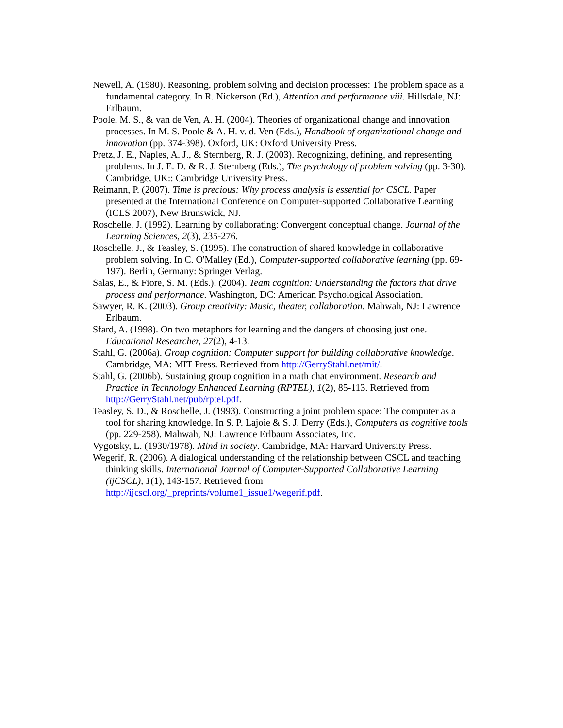Newell, A. (1980). Reasoning, problem solving and decision processes: The problem space as a fundamental category. In R. Nickerson (Ed.), Attention and performance viii. Hillsdale, NJ: Erlbaum.
Poole, M. S., & van de Ven, A. H. (2004). Theories of organizational change and innovation processes. In M. S. Poole & A. H. v. d. Ven (Eds.), Handbook of organizational change and innovation (pp. 374-398). Oxford, UK: Oxford University Press.
Pretz, J. E., Naples, A. J., & Sternberg, R. J. (2003). Recognizing, defining, and representing problems. In J. E. D. & R. J. Sternberg (Eds.), The psychology of problem solving (pp. 3-30). Cambridge, UK:: Cambridge University Press.
Reimann, P. (2007). Time is precious: Why process analysis is essential for CSCL. Paper presented at the International Conference on Computer-supported Collaborative Learning (ICLS 2007), New Brunswick, NJ.
Roschelle, J. (1992). Learning by collaborating: Convergent conceptual change. Journal of the Learning Sciences, 2(3), 235-276.
Roschelle, J., & Teasley, S. (1995). The construction of shared knowledge in collaborative problem solving. In C. O'Malley (Ed.), Computer-supported collaborative learning (pp. 69-197). Berlin, Germany: Springer Verlag.
Salas, E., & Fiore, S. M. (Eds.). (2004). Team cognition: Understanding the factors that drive process and performance. Washington, DC: American Psychological Association.
Sawyer, R. K. (2003). Group creativity: Music, theater, collaboration. Mahwah, NJ: Lawrence Erlbaum.
Sfard, A. (1998). On two metaphors for learning and the dangers of choosing just one. Educational Researcher, 27(2), 4-13.
Stahl, G. (2006a). Group cognition: Computer support for building collaborative knowledge. Cambridge, MA: MIT Press. Retrieved from http://GerryStahl.net/mit/.
Stahl, G. (2006b). Sustaining group cognition in a math chat environment. Research and Practice in Technology Enhanced Learning (RPTEL), 1(2), 85-113. Retrieved from http://GerryStahl.net/pub/rptel.pdf.
Teasley, S. D., & Roschelle, J. (1993). Constructing a joint problem space: The computer as a tool for sharing knowledge. In S. P. Lajoie & S. J. Derry (Eds.), Computers as cognitive tools (pp. 229-258). Mahwah, NJ: Lawrence Erlbaum Associates, Inc.
Vygotsky, L. (1930/1978). Mind in society. Cambridge, MA: Harvard University Press.
Wegerif, R. (2006). A dialogical understanding of the relationship between CSCL and teaching thinking skills. International Journal of Computer-Supported Collaborative Learning (ijCSCL), 1(1), 143-157. Retrieved from http://ijcscl.org/_preprints/volume1_issue1/wegerif.pdf.